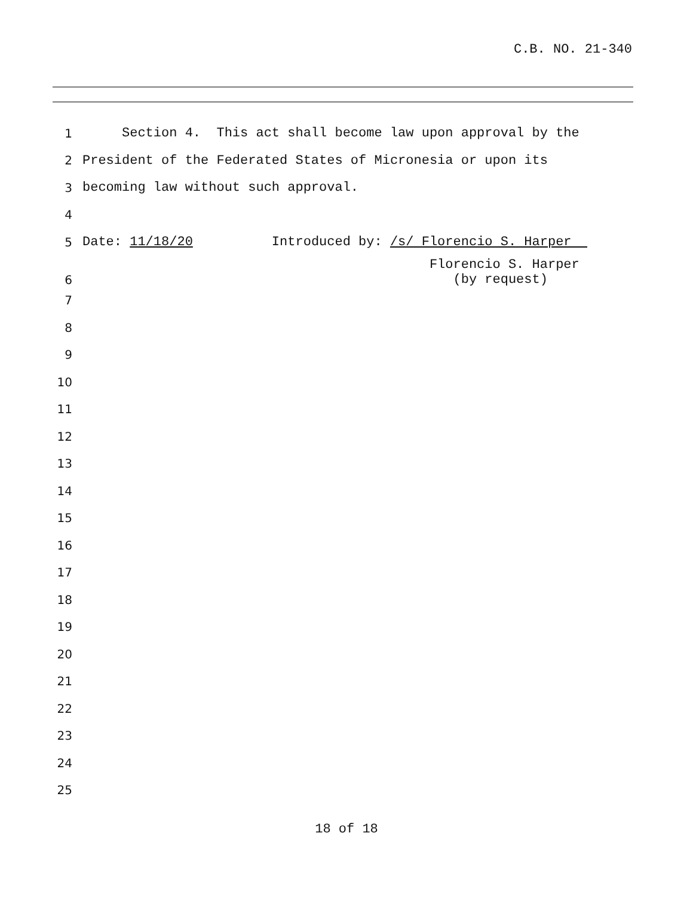C.B. NO. 21-340
1 Section 4. This act shall become law upon approval by the
2 President of the Federated States of Micronesia or upon its
3 becoming law without such approval.
4
5 Date: 11/18/20 Introduced by: /s/ Florencio S. Harper
6 Florencio S. Harper (by request)
7
8
9
10
11
12
13
14
15
16
17
18
19
20
21
22
23
24
25
18 of 18